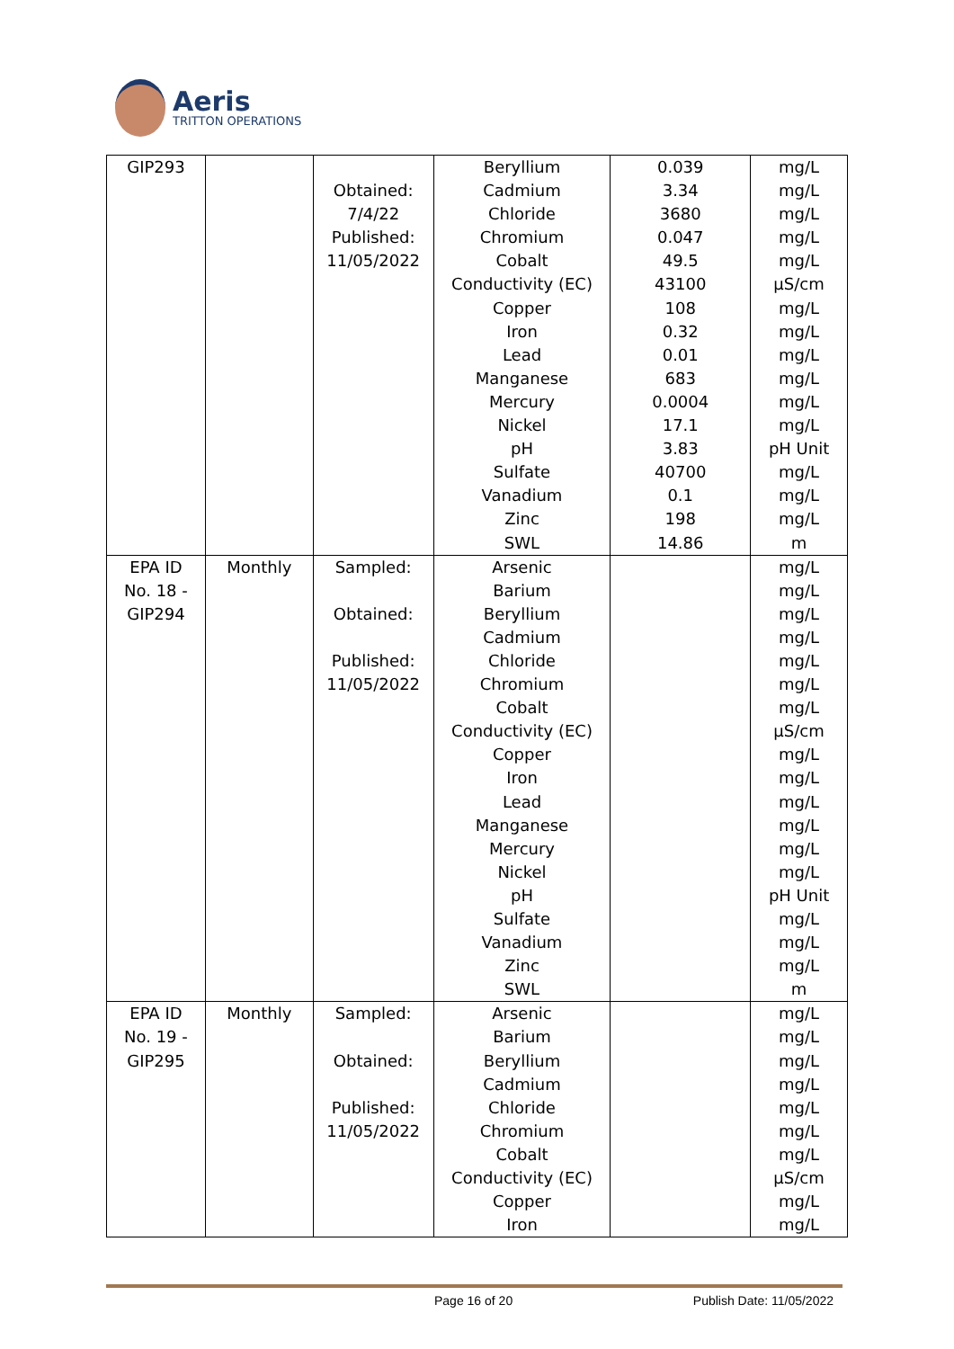Aeris
TRITTON OPERATIONS
| GIP293 | | Obtained: 7/4/22 Published: 11/05/2022 | Beryllium Cadmium Chloride Chromium Cobalt Conductivity (EC) Copper Iron Lead Manganese Mercury Nickel pH Sulfate Vanadium Zinc SWL | 0.039 3.34 3680 0.047 49.5 43100 108 0.32 0.01 683 0.0004 17.1 3.83 40700 0.1 198 14.86 | mg/L mg/L mg/L mg/L mg/L µS/cm mg/L mg/L mg/L mg/L mg/L mg/L pH Unit mg/L mg/L mg/L m |
| EPA ID No. 18 - GIP294 | Monthly | Sampled: Obtained: Published: 11/05/2022 | Arsenic Barium Beryllium Cadmium Chloride Chromium Cobalt Conductivity (EC) Copper Iron Lead Manganese Mercury Nickel pH Sulfate Vanadium Zinc SWL | | mg/L mg/L mg/L mg/L mg/L mg/L mg/L µS/cm mg/L mg/L mg/L mg/L mg/L mg/L pH Unit mg/L mg/L mg/L m |
| EPA ID No. 19 - GIP295 | Monthly | Sampled: Obtained: Published: 11/05/2022 | Arsenic Barium Beryllium Cadmium Chloride Chromium Cobalt Conductivity (EC) Copper Iron | | mg/L mg/L mg/L mg/L mg/L mg/L mg/L µS/cm mg/L mg/L |
Page 16 of 20 Publish Date: 11/05/2022